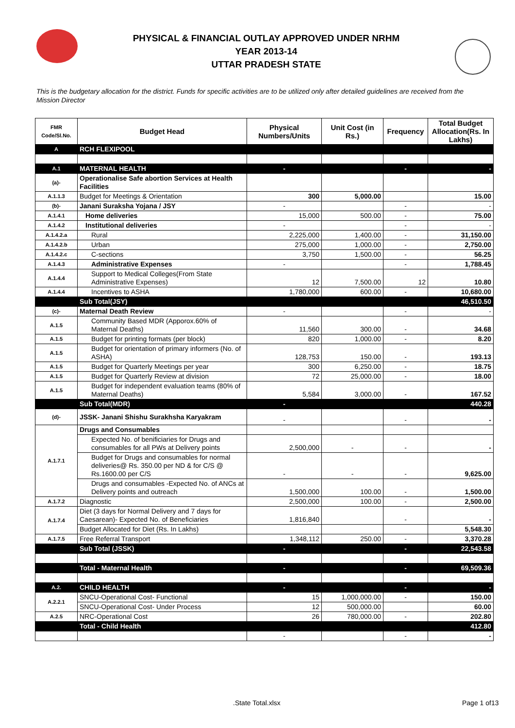PHYSICAL & FINANCIAL OUTLAY APPROVED UNDER NRHM
YEAR 2013-14
UTTAR PRADESH STATE
This is the budgetary allocation for the district. Funds for specific activities are to be utilized only after detailed guidelines are received from the Mission Director
| FMR Code/Sl.No. | Budget Head | Physical Numbers/Units | Unit Cost (in Rs.) | Frequency | Total Budget Allocation(Rs. In Lakhs) |
| --- | --- | --- | --- | --- | --- |
| A | RCH FLEXIPOOL | | | | |
| A.1 | MATERNAL HEALTH | - | | - | - |
| (a)- | Operationalise Safe abortion Services at Health Facilities | | | | |
| A.1.1.3 | Budget for Meetings & Orientation | 300 | 5,000.00 | | 15.00 |
| (b)- | Janani Suraksha Yojana / JSY | - | | - | - |
| A.1.4.1 | Home deliveries | 15,000 | 500.00 | - | 75.00 |
| A.1.4.2 | Institutional deliveries | - | | - | - |
| A.1.4.2.a | Rural | 2,225,000 | 1,400.00 | - | 31,150.00 |
| A.1.4.2.b | Urban | 275,000 | 1,000.00 | - | 2,750.00 |
| A.1.4.2.c | C-sections | 3,750 | 1,500.00 | - | 56.25 |
| A.1.4.3 | Administrative Expenses | - | | - | 1,788.45 |
| A.1.4.4 | Support to Medical Colleges(From State Administrative Expenses) | 12 | 7,500.00 | 12 | 10.80 |
| A.1.4.4 | Incentives to ASHA | 1,780,000 | 600.00 | - | 10,680.00 |
| | Sub Total(JSY) | | | | 46,510.50 |
| (c)- | Maternal Death Review | - | | - | - |
| A.1.5 | Community Based MDR (Apporox.60% of Maternal Deaths) | 11,560 | 300.00 | - | 34.68 |
| A.1.5 | Budget for printing formats (per block) | 820 | 1,000.00 | - | 8.20 |
| A.1.5 | Budget for orientation of primary informers (No. of ASHA) | 128,753 | 150.00 | - | 193.13 |
| A.1.5 | Budget for Quarterly Meetings per year | 300 | 6,250.00 | - | 18.75 |
| A.1.5 | Budget for Quarterly Review at division | 72 | 25,000.00 | - | 18.00 |
| A.1.5 | Budget for independent evaluation teams (80% of Maternal Deaths) | 5,584 | 3,000.00 | - | 167.52 |
| | Sub Total(MDR) | - | | | 440.28 |
| (d)- | JSSK- Janani Shishu Surakhsha Karyakram | - | | - | - |
| A.1.7.1 | Drugs and Consumables | | | | |
| | Expected No. of benificiaries for Drugs and consumables for all PWs at Delivery points | 2,500,000 | - | - | - |
| | Budget for Drugs and consumables for normal deliveries@ Rs. 350.00 per ND & for C/S @ Rs.1600.00 per C/S | - | - | - | 9,625.00 |
| | Drugs and consumables -Expected No. of ANCs at Delivery points and outreach | 1,500,000 | 100.00 | - | 1,500.00 |
| A.1.7.2 | Diagnostic | 2,500,000 | 100.00 | - | 2,500.00 |
| A.1.7.4 | Diet (3 days for Normal Delivery and 7 days for Caesarean)- Expected No. of Beneficiaries | 1,816,840 | | - | - |
| | Budget Allocated for Diet (Rs. In Lakhs) | | | | 5,548.30 |
| A.1.7.5 | Free Referral Transport | 1,348,112 | 250.00 | - | 3,370.28 |
| | Sub Total (JSSK) | - | | - | 22,543.58 |
| | Total - Maternal Health | - | | - | 69,509.36 |
| A.2. | CHILD HEALTH | - | | - | - |
| A.2.2.1 | SNCU-Operational Cost- Functional | 15 | 1,000,000.00 | - | 150.00 |
| | SNCU-Operational Cost- Under Process | 12 | 500,000.00 | | 60.00 |
| A.2.5 | NRC-Operational Cost | 26 | 780,000.00 | - | 202.80 |
| | Total - Child Health | | | | 412.80 |
| | | - | | - | - |
.State Total.xlsx Page 1 of13